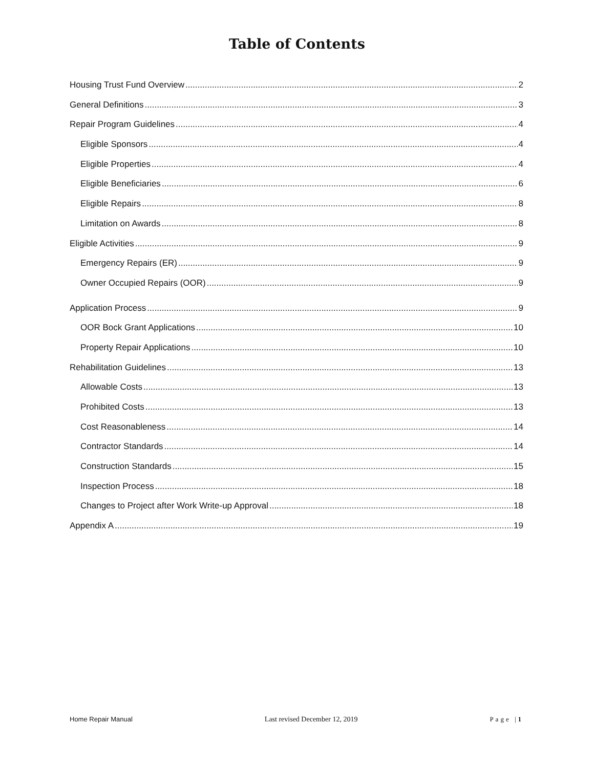Table of Contents
Housing Trust Fund Overview 2
General Definitions 3
Repair Program Guidelines 4
Eligible Sponsors 4
Eligible Properties 4
Eligible Beneficiaries 6
Eligible Repairs 8
Limitation on Awards 8
Eligible Activities 9
Emergency Repairs (ER) 9
Owner Occupied Repairs (OOR) 9
Application Process 9
OOR Bock Grant Applications 10
Property Repair Applications 10
Rehabilitation Guidelines 13
Allowable Costs 13
Prohibited Costs 13
Cost Reasonableness 14
Contractor Standards 14
Construction Standards 15
Inspection Process 18
Changes to Project after Work Write-up Approval 18
Appendix A 19
Home Repair Manual Last revised December 12, 2019 Page |1